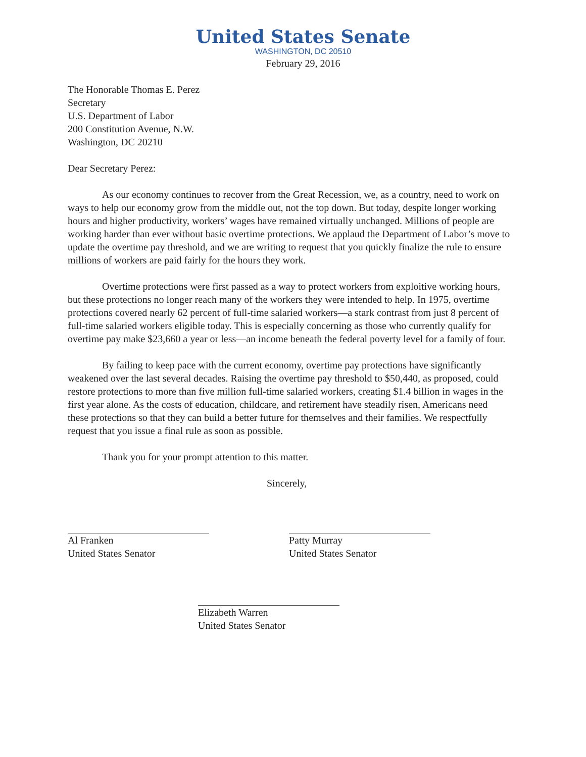United States Senate
WASHINGTON, DC 20510
February 29, 2016
The Honorable Thomas E. Perez
Secretary
U.S. Department of Labor
200 Constitution Avenue, N.W.
Washington, DC 20210
Dear Secretary Perez:
As our economy continues to recover from the Great Recession, we, as a country, need to work on ways to help our economy grow from the middle out, not the top down. But today, despite longer working hours and higher productivity, workers’ wages have remained virtually unchanged. Millions of people are working harder than ever without basic overtime protections. We applaud the Department of Labor’s move to update the overtime pay threshold, and we are writing to request that you quickly finalize the rule to ensure millions of workers are paid fairly for the hours they work.
Overtime protections were first passed as a way to protect workers from exploitive working hours, but these protections no longer reach many of the workers they were intended to help. In 1975, overtime protections covered nearly 62 percent of full-time salaried workers—a stark contrast from just 8 percent of full-time salaried workers eligible today. This is especially concerning as those who currently qualify for overtime pay make $23,660 a year or less—an income beneath the federal poverty level for a family of four.
By failing to keep pace with the current economy, overtime pay protections have significantly weakened over the last several decades. Raising the overtime pay threshold to $50,440, as proposed, could restore protections to more than five million full-time salaried workers, creating $1.4 billion in wages in the first year alone. As the costs of education, childcare, and retirement have steadily risen, Americans need these protections so that they can build a better future for themselves and their families. We respectfully request that you issue a final rule as soon as possible.
Thank you for your prompt attention to this matter.
Sincerely,
Al Franken
United States Senator
Patty Murray
United States Senator
Elizabeth Warren
United States Senator